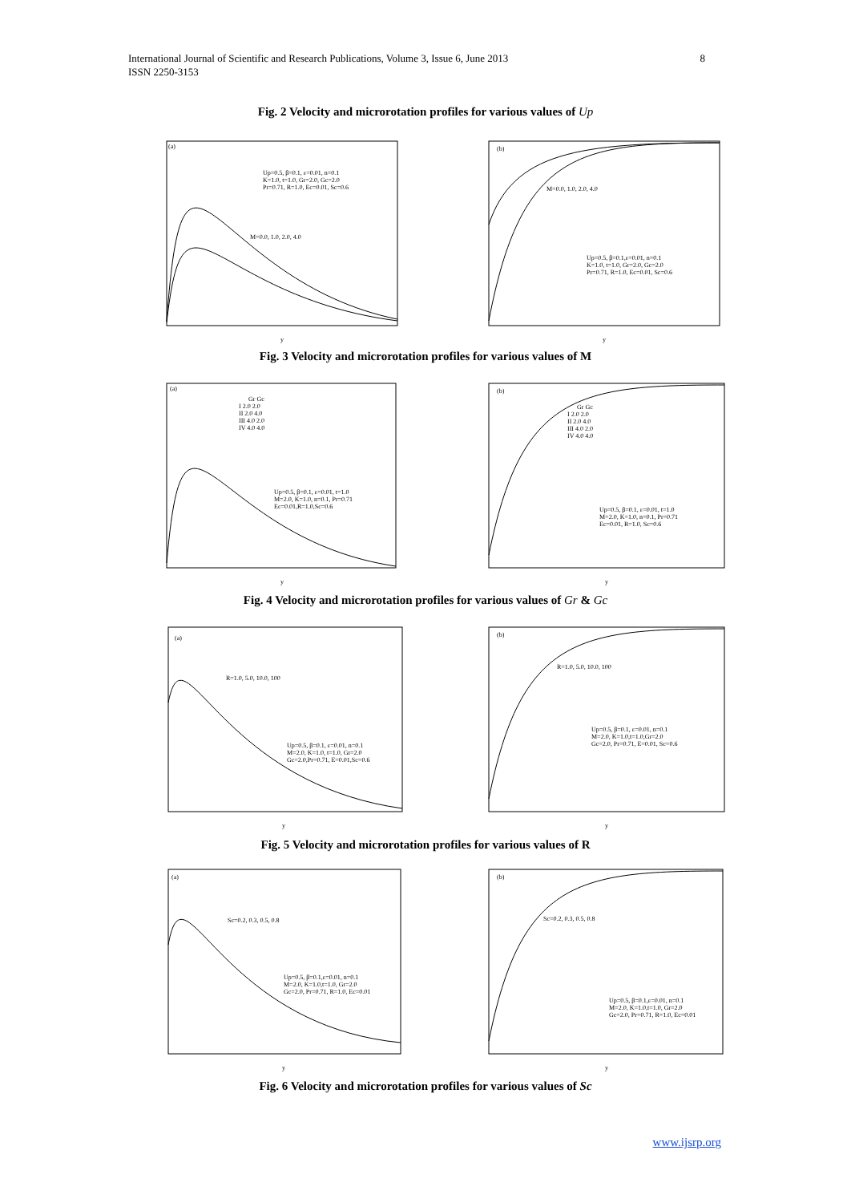International Journal of Scientific and Research Publications, Volume 3, Issue 6, June 2013
ISSN 2250-3153
8
Fig. 2 Velocity and microrotation profiles for various values of Up
(a)
Up=0.5, β=0.1, ε=0.01, n=0.1
K=1.0, t=1.0, Gr=2.0, Gc=2.0
Pr=0.71, R=1.0, Ec=0.01, Sc=0.6
M=0.0, 1.0, 2.0, 4.0
y
(b)
M=0.0, 1.0, 2.0, 4.0
Up=0.5, β=0.1,ε=0.01, n=0.1
K=1.0, t=1.0, Gr=2.0, Gc=2.0
Pr=0.71, R=1.0, Ec=0.01, Sc=0.6
y
Fig. 3 Velocity and microrotation profiles for various values of M
(a)
Gr Gc
I 2.0 2.0
II 2.0 4.0
III 4.0 2.0
IV 4.0 4.0
Up=0.5, β=0.1, ε=0.01, t=1.0
M=2.0, K=1.0, n=0.1, Pr=0.71
Ec=0.01,R=1.0,Sc=0.6
y
(b)
Gr Gc
I 2.0 2.0
II 2.0 4.0
III 4.0 2.0
IV 4.0 4.0
Up=0.5, β=0.1, ε=0.01, t=1.0
M=2.0, K=1.0, n=0.1, Pr=0.71
Ec=0.01, R=1.0, Sc=0.6
y
Fig. 4 Velocity and microrotation profiles for various values of Gr & Gc
(a)
R=1.0, 5.0, 10.0, 100
Up=0.5, β=0.1, ε=0.01, n=0.1
M=2.0, K=1.0, t=1.0, Gr=2.0
Gc=2.0,Pr=0.71, E=0.01,Sc=0.6
y
(b)
R=1.0, 5.0, 10.0, 100
Up=0.5, β=0.1, ε=0.01, n=0.1
M=2.0, K=1.0,t=1.0,Gr=2.0
Gc=2.0, Pr=0.71, E=0.01, Sc=0.6
y
Fig. 5 Velocity and microrotation profiles for various values of R
(a)
Sc=0.2, 0.3, 0.5, 0.8
Up=0.5, β=0.1,ε=0.01, n=0.1
M=2.0, K=1.0,t=1.0, Gr=2.0
Gc=2.0, Pr=0.71, R=1.0, Ec=0.01
y
(b)
Sc=0.2, 0.3, 0.5, 0.8
Up=0.5, β=0.1,ε=0.01, n=0.1
M=2.0, K=1.0,t=1.0, Gr=2.0
Gc=2.0, Pr=0.71, R=1.0, Ec=0.01
y
Fig. 6 Velocity and microrotation profiles for various values of Sc
www.ijsrp.org